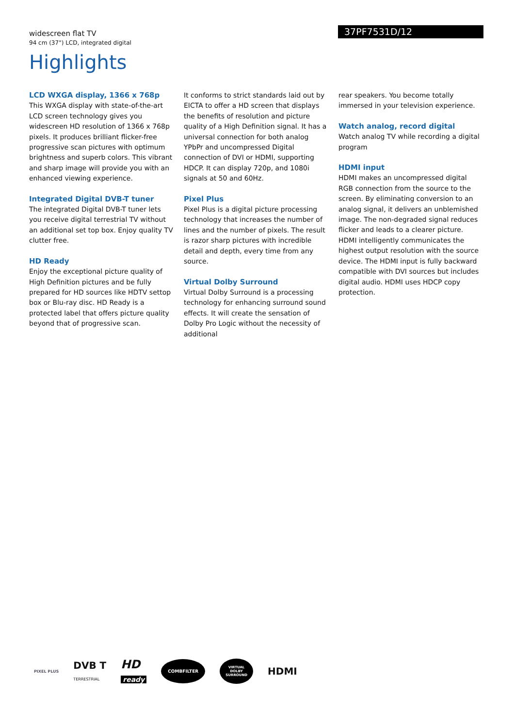widescreen flat TV
94 cm (37") LCD, integrated digital
37PF7531D/12
Highlights
LCD WXGA display, 1366 x 768p
This WXGA display with state-of-the-art LCD screen technology gives you widescreen HD resolution of 1366 x 768p pixels. It produces brilliant flicker-free progressive scan pictures with optimum brightness and superb colors. This vibrant and sharp image will provide you with an enhanced viewing experience.
Integrated Digital DVB-T tuner
The integrated Digital DVB-T tuner lets you receive digital terrestrial TV without an additional set top box. Enjoy quality TV clutter free.
HD Ready
Enjoy the exceptional picture quality of High Definition pictures and be fully prepared for HD sources like HDTV settop box or Blu-ray disc. HD Ready is a protected label that offers picture quality beyond that of progressive scan.
It conforms to strict standards laid out by EICTA to offer a HD screen that displays the benefits of resolution and picture quality of a High Definition signal. It has a universal connection for both analog YPbPr and uncompressed Digital connection of DVI or HDMI, supporting HDCP. It can display 720p, and 1080i signals at 50 and 60Hz.
Pixel Plus
Pixel Plus is a digital picture processing technology that increases the number of lines and the number of pixels. The result is razor sharp pictures with incredible detail and depth, every time from any source.
Virtual Dolby Surround
Virtual Dolby Surround is a processing technology for enhancing surround sound effects. It will create the sensation of Dolby Pro Logic without the necessity of additional
rear speakers. You become totally immersed in your television experience.
Watch analog, record digital
Watch analog TV while recording a digital program
HDMI input
HDMI makes an uncompressed digital RGB connection from the source to the screen. By eliminating conversion to an analog signal, it delivers an unblemished image. The non-degraded signal reduces flicker and leads to a clearer picture. HDMI intelligently communicates the highest output resolution with the source device. The HDMI input is fully backward compatible with DVI sources but includes digital audio. HDMI uses HDCP copy protection.
PIXEL PLUS DVB T
TERRESTRIAL HD
ready COMBFILTER VIRTUAL
DOLBY
SURROUND HDMI